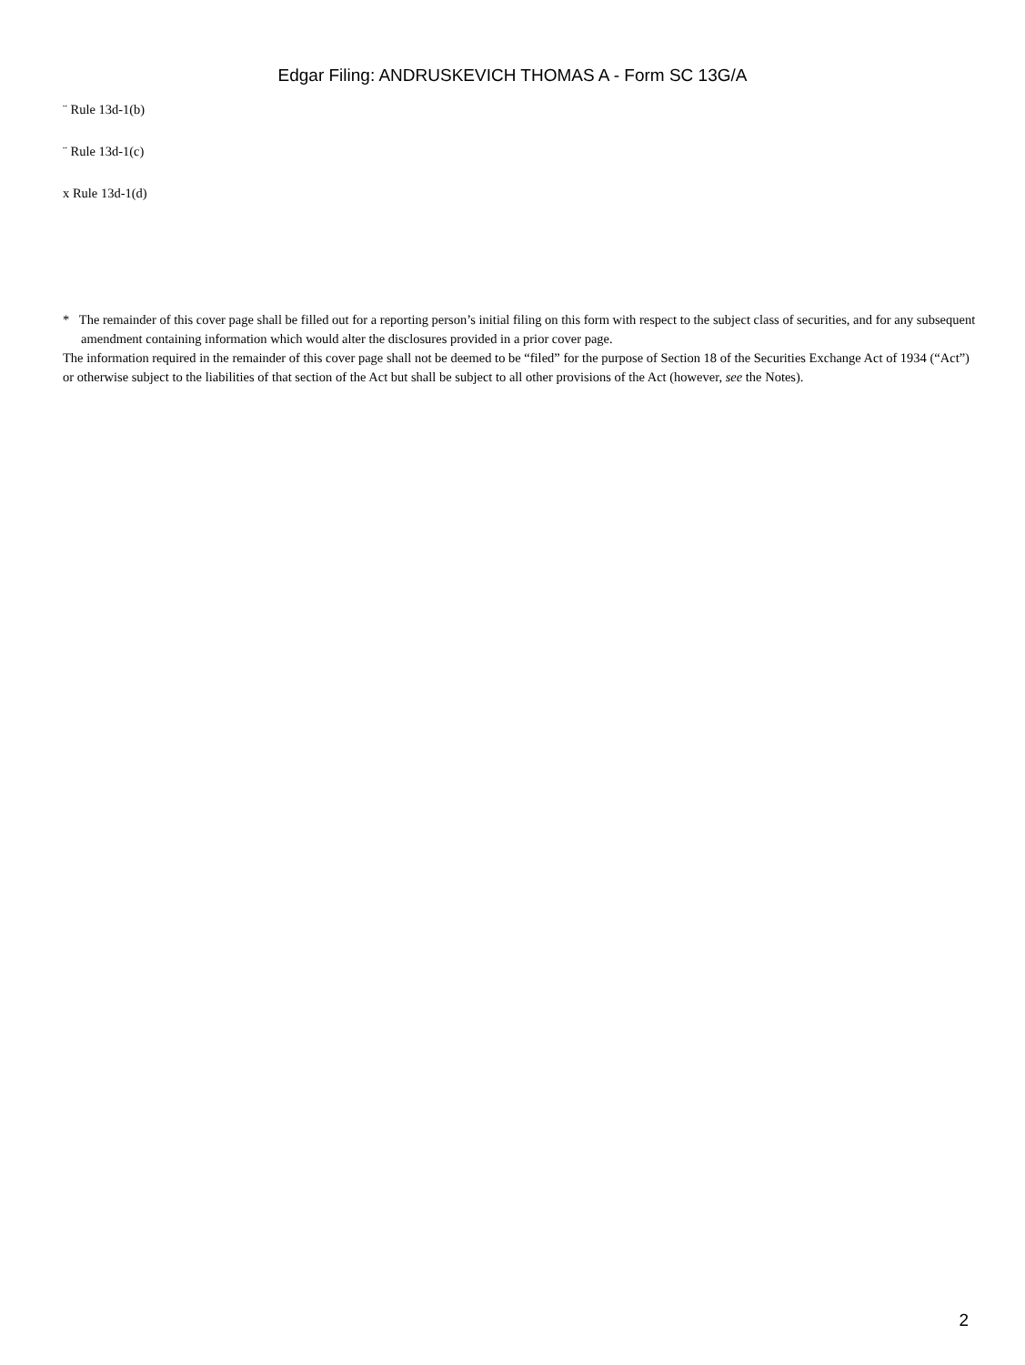Edgar Filing: ANDRUSKEVICH THOMAS A - Form SC 13G/A
¨ Rule 13d-1(b)
¨ Rule 13d-1(c)
x Rule 13d-1(d)
* The remainder of this cover page shall be filled out for a reporting person’s initial filing on this form with respect to the subject class of securities, and for any subsequent amendment containing information which would alter the disclosures provided in a prior cover page.
The information required in the remainder of this cover page shall not be deemed to be “filed” for the purpose of Section 18 of the Securities Exchange Act of 1934 (“Act”) or otherwise subject to the liabilities of that section of the Act but shall be subject to all other provisions of the Act (however, see the Notes).
2